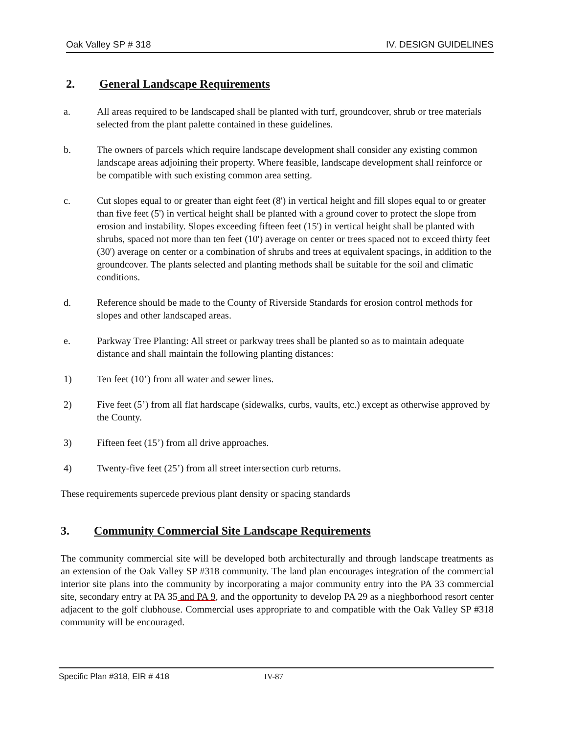Oak Valley SP # 318 IV. DESIGN GUIDELINES
2. General Landscape Requirements
a. All areas required to be landscaped shall be planted with turf, groundcover, shrub or tree materials selected from the plant palette contained in these guidelines.
b. The owners of parcels which require landscape development shall consider any existing common landscape areas adjoining their property. Where feasible, landscape development shall reinforce or be compatible with such existing common area setting.
c. Cut slopes equal to or greater than eight feet (8') in vertical height and fill slopes equal to or greater than five feet (5') in vertical height shall be planted with a ground cover to protect the slope from erosion and instability. Slopes exceeding fifteen feet (15') in vertical height shall be planted with shrubs, spaced not more than ten feet (10') average on center or trees spaced not to exceed thirty feet (30') average on center or a combination of shrubs and trees at equivalent spacings, in addition to the groundcover. The plants selected and planting methods shall be suitable for the soil and climatic conditions.
d. Reference should be made to the County of Riverside Standards for erosion control methods for slopes and other landscaped areas.
e. Parkway Tree Planting: All street or parkway trees shall be planted so as to maintain adequate distance and shall maintain the following planting distances:
1) Ten feet (10’) from all water and sewer lines.
2) Five feet (5’) from all flat hardscape (sidewalks, curbs, vaults, etc.) except as otherwise approved by the County.
3) Fifteen feet (15’) from all drive approaches.
4) Twenty-five feet (25’) from all street intersection curb returns.
These requirements supercede previous plant density or spacing standards
3. Community Commercial Site Landscape Requirements
The community commercial site will be developed both architecturally and through landscape treatments as an extension of the Oak Valley SP #318 community. The land plan encourages integration of the commercial interior site plans into the community by incorporating a major community entry into the PA 33 commercial site, secondary entry at PA 35 and PA 9, and the opportunity to develop PA 29 as a nieghborhood resort center adjacent to the golf clubhouse. Commercial uses appropriate to and compatible with the Oak Valley SP #318 community will be encouraged.
Specific Plan #318, EIR # 418 IV-87